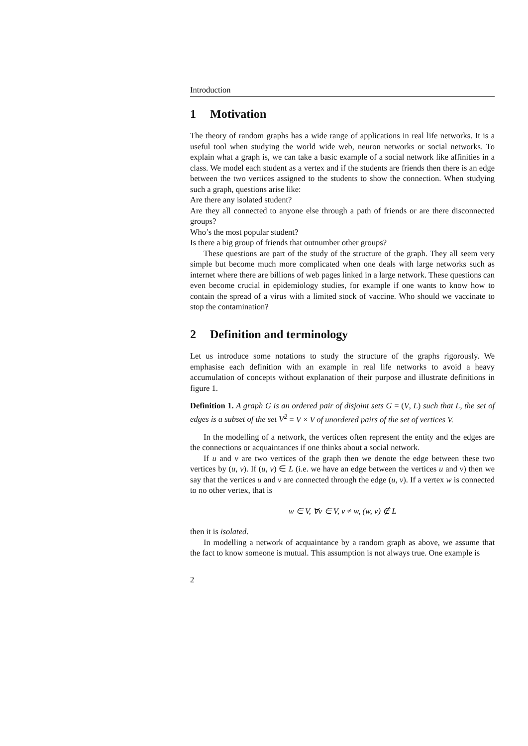Introduction
1 Motivation
The theory of random graphs has a wide range of applications in real life networks. It is a useful tool when studying the world wide web, neuron networks or social networks. To explain what a graph is, we can take a basic example of a social network like affinities in a class. We model each student as a vertex and if the students are friends then there is an edge between the two vertices assigned to the students to show the connection. When studying such a graph, questions arise like:
Are there any isolated student?
Are they all connected to anyone else through a path of friends or are there disconnected groups?
Who’s the most popular student?
Is there a big group of friends that outnumber other groups?
These questions are part of the study of the structure of the graph. They all seem very simple but become much more complicated when one deals with large networks such as internet where there are billions of web pages linked in a large network. These questions can even become crucial in epidemiology studies, for example if one wants to know how to contain the spread of a virus with a limited stock of vaccine. Who should we vaccinate to stop the contamination?
2 Definition and terminology
Let us introduce some notations to study the structure of the graphs rigorously. We emphasise each definition with an example in real life networks to avoid a heavy accumulation of concepts without explanation of their purpose and illustrate definitions in figure 1.
Definition 1. A graph G is an ordered pair of disjoint sets G = (V, L) such that L, the set of edges is a subset of the set V<sup>2</sup> = V × V of unordered pairs of the set of vertices V.
In the modelling of a network, the vertices often represent the entity and the edges are the connections or acquaintances if one thinks about a social network.
If u and v are two vertices of the graph then we denote the edge between these two vertices by (u, v). If (u, v) ∈ L (i.e. we have an edge between the vertices u and v) then we say that the vertices u and v are connected through the edge (u, v). If a vertex w is connected to no other vertex, that is
w ∈ V, ∀v ∈ V, v ≠ w, (w, v) ∉ L
then it is isolated.
In modelling a network of acquaintance by a random graph as above, we assume that the fact to know someone is mutual. This assumption is not always true. One example is
2